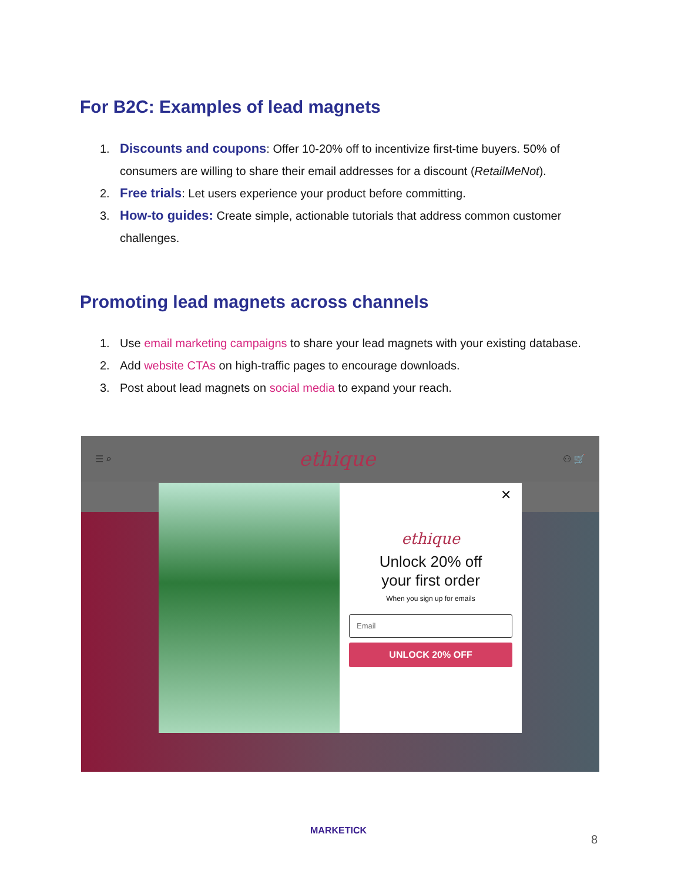For B2C: Examples of lead magnets
1. Discounts and coupons: Offer 10-20% off to incentivize first-time buyers. 50% of consumers are willing to share their email addresses for a discount (RetailMeNot).
2. Free trials: Let users experience your product before committing.
3. How-to guides: Create simple, actionable tutorials that address common customer challenges.
Promoting lead magnets across channels
1. Use email marketing campaigns to share your lead magnets with your existing database.
2. Add website CTAs on high-traffic pages to encourage downloads.
3. Post about lead magnets on social media to expand your reach.
☰ ⌕ ethique ⚇ 🛒
✕
ethique
Unlock 20% off
your first order
When you sign up for emails
Email
UNLOCK 20% OFF
MARKETICK
8